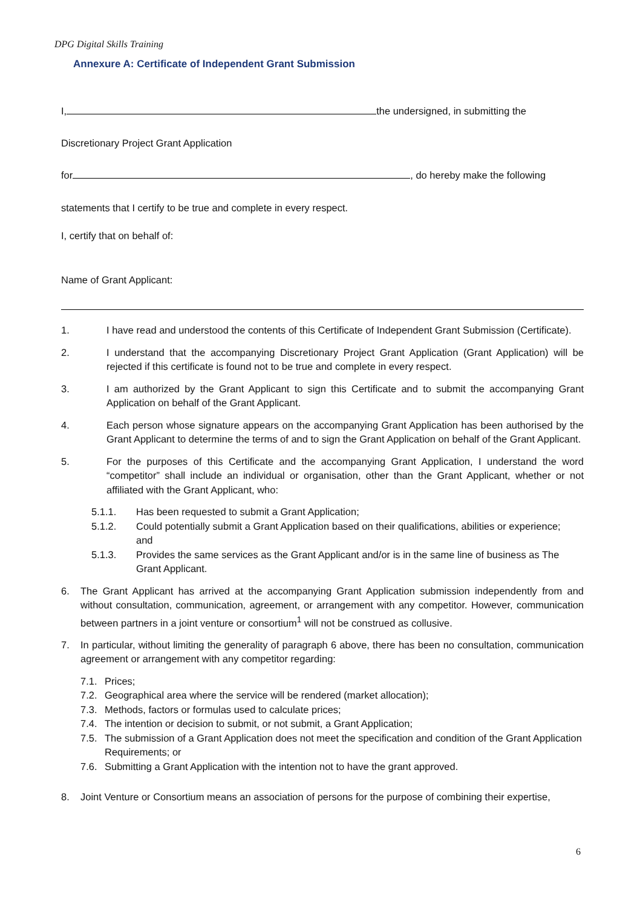DPG Digital Skills Training
Annexure A: Certificate of Independent Grant Submission
I, the undersigned, in submitting the
Discretionary Project Grant Application
for , do hereby make the following
statements that I certify to be true and complete in every respect.
I, certify that on behalf of:
Name of Grant Applicant:
1. I have read and understood the contents of this Certificate of Independent Grant Submission (Certificate).
2. I understand that the accompanying Discretionary Project Grant Application (Grant Application) will be rejected if this certificate is found not to be true and complete in every respect.
3. I am authorized by the Grant Applicant to sign this Certificate and to submit the accompanying Grant Application on behalf of the Grant Applicant.
4. Each person whose signature appears on the accompanying Grant Application has been authorised by the Grant Applicant to determine the terms of and to sign the Grant Application on behalf of the Grant Applicant.
5. For the purposes of this Certificate and the accompanying Grant Application, I understand the word “competitor” shall include an individual or organisation, other than the Grant Applicant, whether or not affiliated with the Grant Applicant, who:
5.1.1. Has been requested to submit a Grant Application;
5.1.2. Could potentially submit a Grant Application based on their qualifications, abilities or experience;
and
5.1.3. Provides the same services as the Grant Applicant and/or is in the same line of business as The Grant Applicant.
6. The Grant Applicant has arrived at the accompanying Grant Application submission independently from and without consultation, communication, agreement, or arrangement with any competitor. However, communication between partners in a joint venture or consortium<sup>1</sup> will not be construed as collusive.
7. In particular, without limiting the generality of paragraph 6 above, there has been no consultation, communication agreement or arrangement with any competitor regarding:
7.1. Prices;
7.2. Geographical area where the service will be rendered (market allocation);
7.3. Methods, factors or formulas used to calculate prices;
7.4. The intention or decision to submit, or not submit, a Grant Application;
7.5. The submission of a Grant Application does not meet the specification and condition of the Grant Application Requirements; or
7.6. Submitting a Grant Application with the intention not to have the grant approved.
8. Joint Venture or Consortium means an association of persons for the purpose of combining their expertise,
6